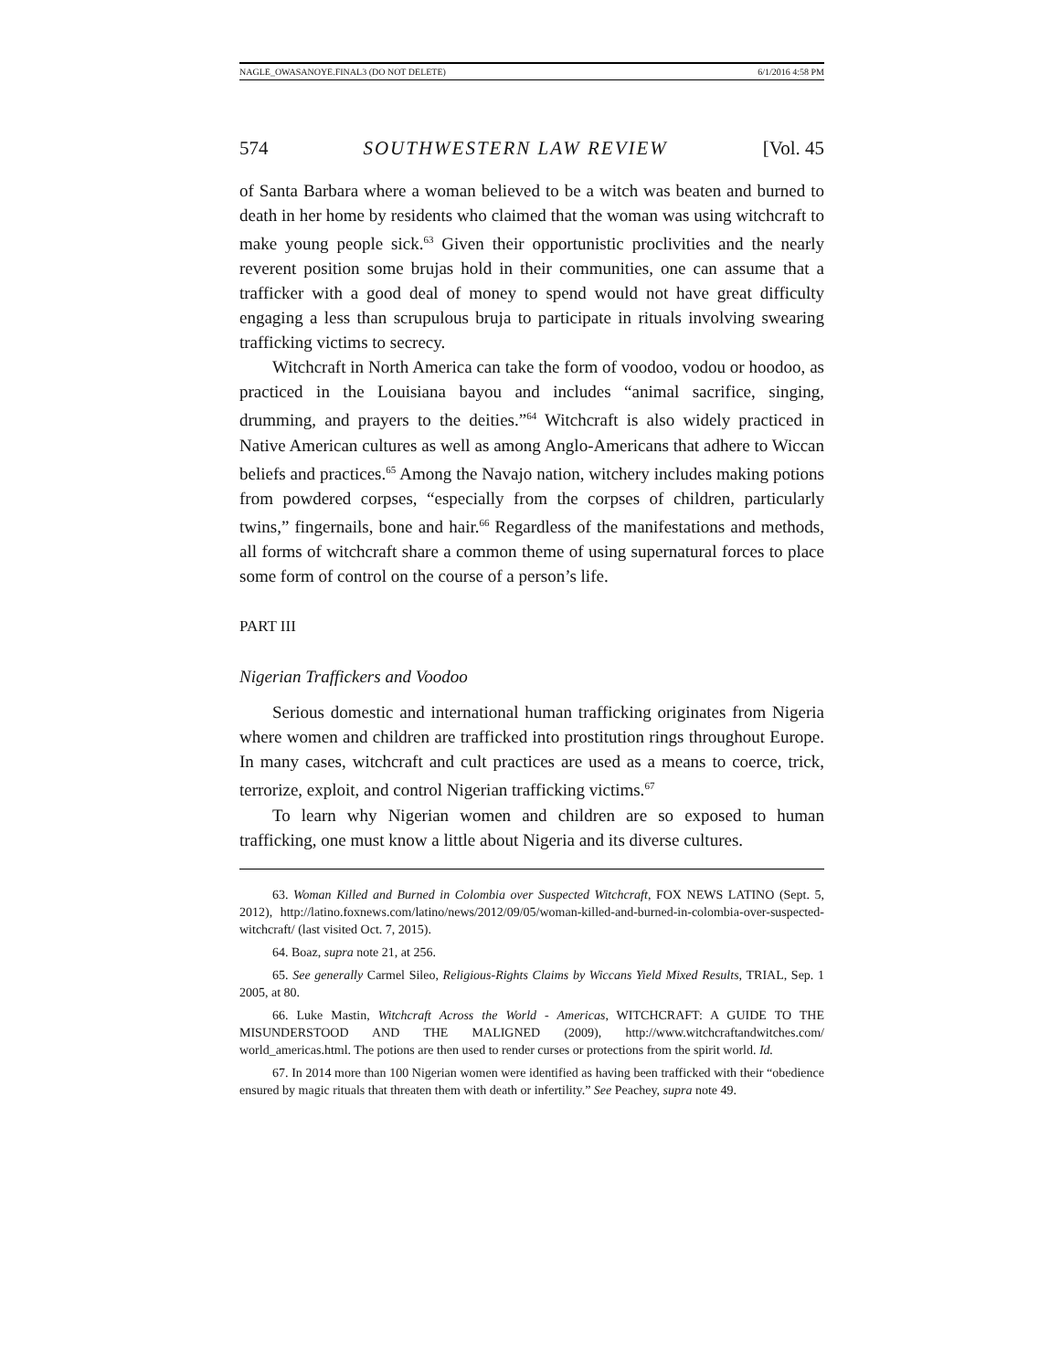NAGLE_OWASANOYE.FINAL3 (DO NOT DELETE) 6/1/2016 4:58 PM
574 SOUTHWESTERN LAW REVIEW [Vol. 45
of Santa Barbara where a woman believed to be a witch was beaten and burned to death in her home by residents who claimed that the woman was using witchcraft to make young people sick.<sup>63</sup> Given their opportunistic proclivities and the nearly reverent position some brujas hold in their communities, one can assume that a trafficker with a good deal of money to spend would not have great difficulty engaging a less than scrupulous bruja to participate in rituals involving swearing trafficking victims to secrecy.
Witchcraft in North America can take the form of voodoo, vodou or hoodoo, as practiced in the Louisiana bayou and includes “animal sacrifice, singing, drumming, and prayers to the deities.”<sup>64</sup> Witchcraft is also widely practiced in Native American cultures as well as among Anglo-Americans that adhere to Wiccan beliefs and practices.<sup>65</sup> Among the Navajo nation, witchery includes making potions from powdered corpses, “especially from the corpses of children, particularly twins,” fingernails, bone and hair.<sup>66</sup> Regardless of the manifestations and methods, all forms of witchcraft share a common theme of using supernatural forces to place some form of control on the course of a person’s life.
PART III
Nigerian Traffickers and Voodoo
Serious domestic and international human trafficking originates from Nigeria where women and children are trafficked into prostitution rings throughout Europe. In many cases, witchcraft and cult practices are used as a means to coerce, trick, terrorize, exploit, and control Nigerian trafficking victims.<sup>67</sup>
To learn why Nigerian women and children are so exposed to human trafficking, one must know a little about Nigeria and its diverse cultures.
63. Woman Killed and Burned in Colombia over Suspected Witchcraft, FOX NEWS LATINO (Sept. 5, 2012), http://latino.foxnews.com/latino/news/2012/09/05/woman-killed-and-burned-in-colombia-over-suspected-witchcraft/ (last visited Oct. 7, 2015).
64. Boaz, supra note 21, at 256.
65. See generally Carmel Sileo, Religious-Rights Claims by Wiccans Yield Mixed Results, TRIAL, Sep. 1 2005, at 80.
66. Luke Mastin, Witchcraft Across the World - Americas, WITCHCRAFT: A GUIDE TO THE MISUNDERSTOOD AND THE MALIGNED (2009), http://www.witchcraftandwitches.com/ world_americas.html. The potions are then used to render curses or protections from the spirit world. Id.
67. In 2014 more than 100 Nigerian women were identified as having been trafficked with their “obedience ensured by magic rituals that threaten them with death or infertility.” See Peachey, supra note 49.